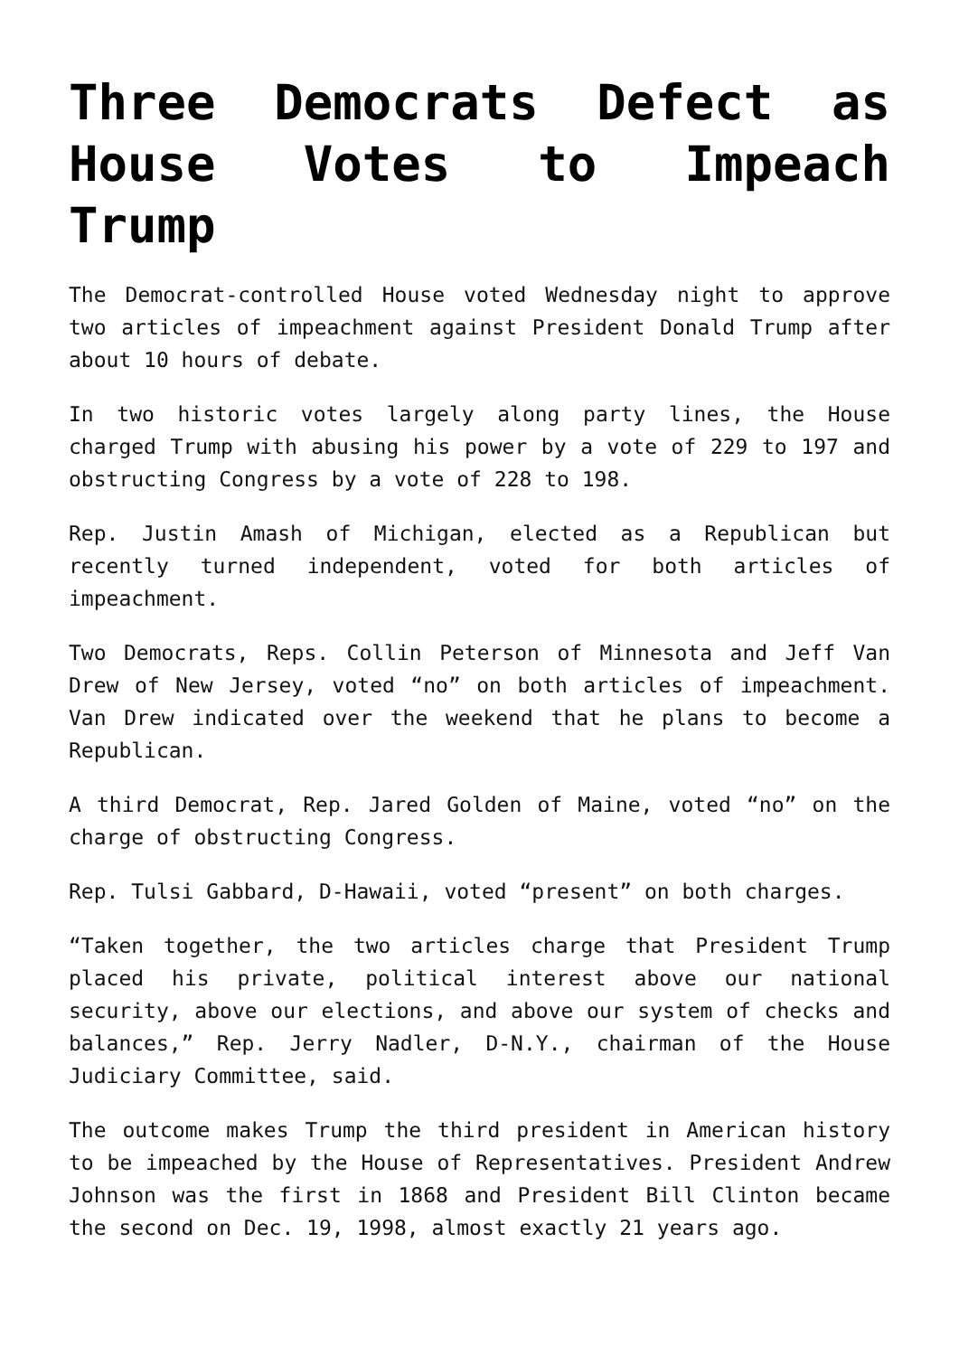Three Democrats Defect as House Votes to Impeach Trump
The Democrat-controlled House voted Wednesday night to approve two articles of impeachment against President Donald Trump after about 10 hours of debate.
In two historic votes largely along party lines, the House charged Trump with abusing his power by a vote of 229 to 197 and obstructing Congress by a vote of 228 to 198.
Rep. Justin Amash of Michigan, elected as a Republican but recently turned independent, voted for both articles of impeachment.
Two Democrats, Reps. Collin Peterson of Minnesota and Jeff Van Drew of New Jersey, voted “no” on both articles of impeachment. Van Drew indicated over the weekend that he plans to become a Republican.
A third Democrat, Rep. Jared Golden of Maine, voted “no” on the charge of obstructing Congress.
Rep. Tulsi Gabbard, D-Hawaii, voted “present” on both charges.
“Taken together, the two articles charge that President Trump placed his private, political interest above our national security, above our elections, and above our system of checks and balances,” Rep. Jerry Nadler, D-N.Y., chairman of the House Judiciary Committee, said.
The outcome makes Trump the third president in American history to be impeached by the House of Representatives. President Andrew Johnson was the first in 1868 and President Bill Clinton became the second on Dec. 19, 1998, almost exactly 21 years ago.